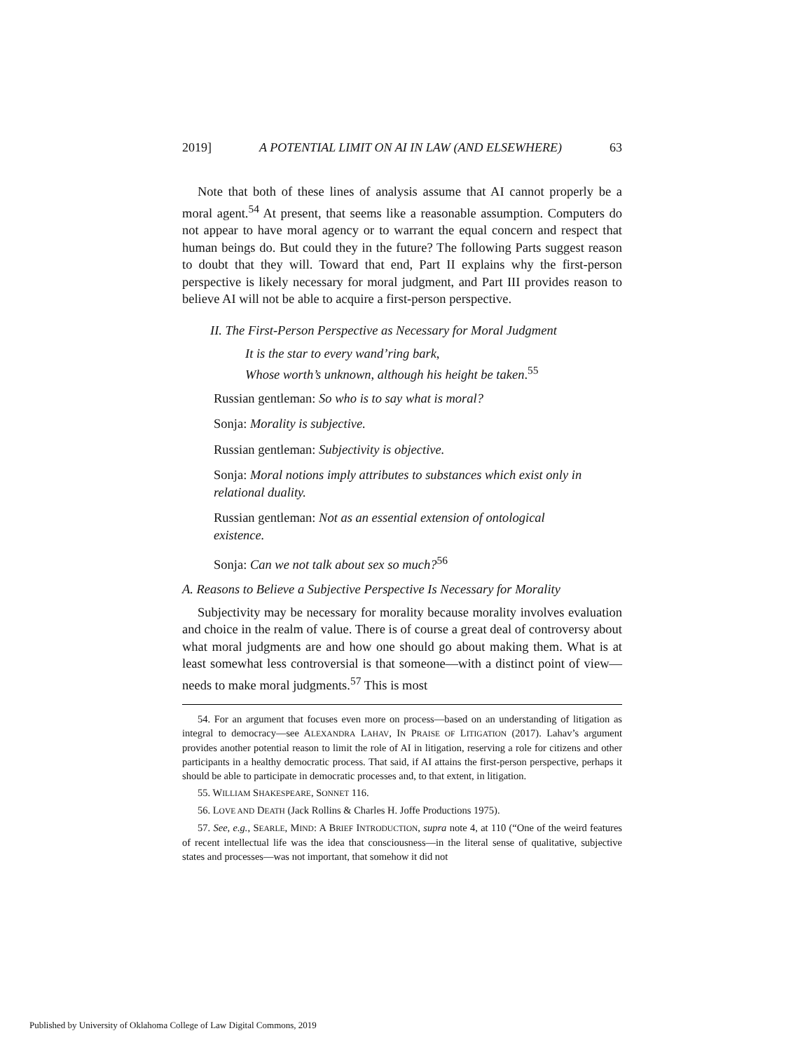2019] A POTENTIAL LIMIT ON AI IN LAW (AND ELSEWHERE) 63
Note that both of these lines of analysis assume that AI cannot properly be a moral agent.<sup>54</sup> At present, that seems like a reasonable assumption. Computers do not appear to have moral agency or to warrant the equal concern and respect that human beings do. But could they in the future? The following Parts suggest reason to doubt that they will. Toward that end, Part II explains why the first-person perspective is likely necessary for moral judgment, and Part III provides reason to believe AI will not be able to acquire a first-person perspective.
II. The First-Person Perspective as Necessary for Moral Judgment
It is the star to every wand’ring bark,
Whose worth’s unknown, although his height be taken.<sup>55</sup>
Russian gentleman: So who is to say what is moral?
Sonja: Morality is subjective.
Russian gentleman: Subjectivity is objective.
Sonja: Moral notions imply attributes to substances which exist only in relational duality.
Russian gentleman: Not as an essential extension of ontological existence.
Sonja: Can we not talk about sex so much?<sup>56</sup>
A. Reasons to Believe a Subjective Perspective Is Necessary for Morality
Subjectivity may be necessary for morality because morality involves evaluation and choice in the realm of value. There is of course a great deal of controversy about what moral judgments are and how one should go about making them. What is at least somewhat less controversial is that someone—with a distinct point of view—needs to make moral judgments.<sup>57</sup> This is most
54. For an argument that focuses even more on process—based on an understanding of litigation as integral to democracy—see ALEXANDRA LAHAV, IN PRAISE OF LITIGATION (2017). Lahav’s argument provides another potential reason to limit the role of AI in litigation, reserving a role for citizens and other participants in a healthy democratic process. That said, if AI attains the first-person perspective, perhaps it should be able to participate in democratic processes and, to that extent, in litigation.
55. WILLIAM SHAKESPEARE, SONNET 116.
56. LOVE AND DEATH (Jack Rollins & Charles H. Joffe Productions 1975).
57. See, e.g., SEARLE, MIND: A BRIEF INTRODUCTION, supra note 4, at 110 (“One of the weird features of recent intellectual life was the idea that consciousness—in the literal sense of qualitative, subjective states and processes—was not important, that somehow it did not
Published by University of Oklahoma College of Law Digital Commons, 2019